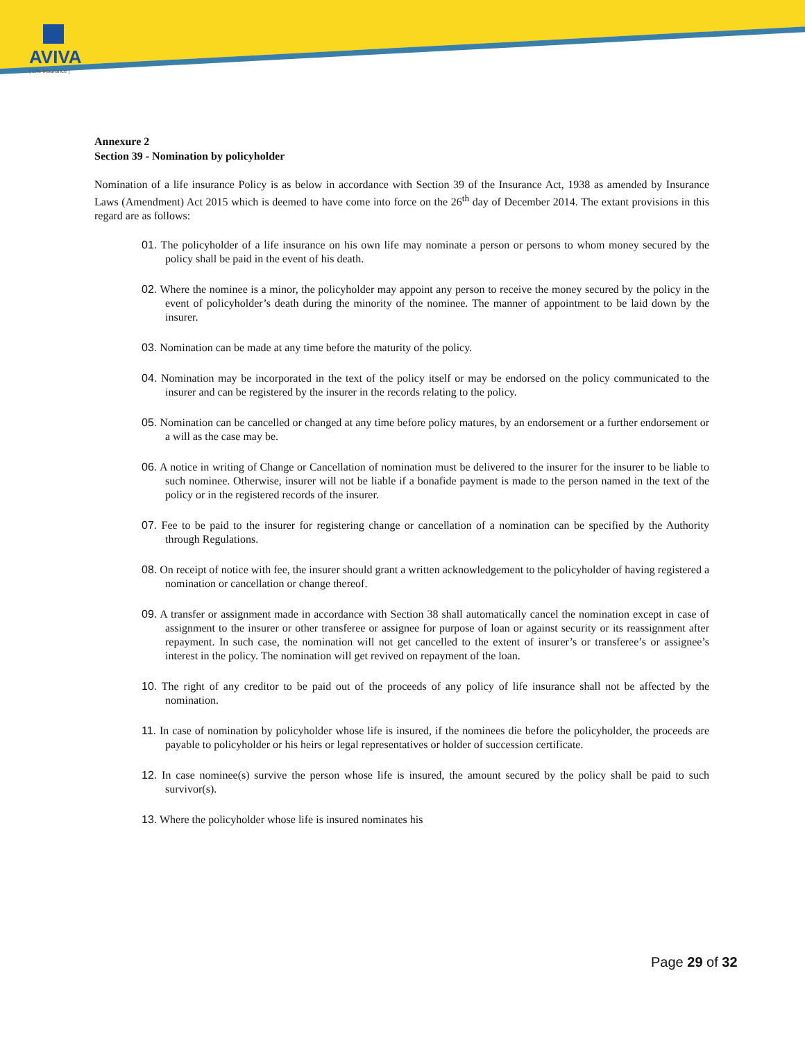AVIVA
| Life Insurance |
Annexure 2
Section 39 - Nomination by policyholder
Nomination of a life insurance Policy is as below in accordance with Section 39 of the Insurance Act, 1938 as amended by Insurance Laws (Amendment) Act 2015 which is deemed to have come into force on the 26<sup>th</sup> day of December 2014. The extant provisions in this regard are as follows:
01. The policyholder of a life insurance on his own life may nominate a person or persons to whom money secured by the policy shall be paid in the event of his death.
02. Where the nominee is a minor, the policyholder may appoint any person to receive the money secured by the policy in the event of policyholder’s death during the minority of the nominee. The manner of appointment to be laid down by the insurer.
03. Nomination can be made at any time before the maturity of the policy.
04. Nomination may be incorporated in the text of the policy itself or may be endorsed on the policy communicated to the insurer and can be registered by the insurer in the records relating to the policy.
05. Nomination can be cancelled or changed at any time before policy matures, by an endorsement or a further endorsement or a will as the case may be.
06. A notice in writing of Change or Cancellation of nomination must be delivered to the insurer for the insurer to be liable to such nominee. Otherwise, insurer will not be liable if a bonafide payment is made to the person named in the text of the policy or in the registered records of the insurer.
07. Fee to be paid to the insurer for registering change or cancellation of a nomination can be specified by the Authority through Regulations.
08. On receipt of notice with fee, the insurer should grant a written acknowledgement to the policyholder of having registered a nomination or cancellation or change thereof.
09. A transfer or assignment made in accordance with Section 38 shall automatically cancel the nomination except in case of assignment to the insurer or other transferee or assignee for purpose of loan or against security or its reassignment after repayment. In such case, the nomination will not get cancelled to the extent of insurer’s or transferee’s or assignee’s interest in the policy. The nomination will get revived on repayment of the loan.
10. The right of any creditor to be paid out of the proceeds of any policy of life insurance shall not be affected by the nomination.
11. In case of nomination by policyholder whose life is insured, if the nominees die before the policyholder, the proceeds are payable to policyholder or his heirs or legal representatives or holder of succession certificate.
12. In case nominee(s) survive the person whose life is insured, the amount secured by the policy shall be paid to such survivor(s).
13. Where the policyholder whose life is insured nominates his
Page 29 of 32